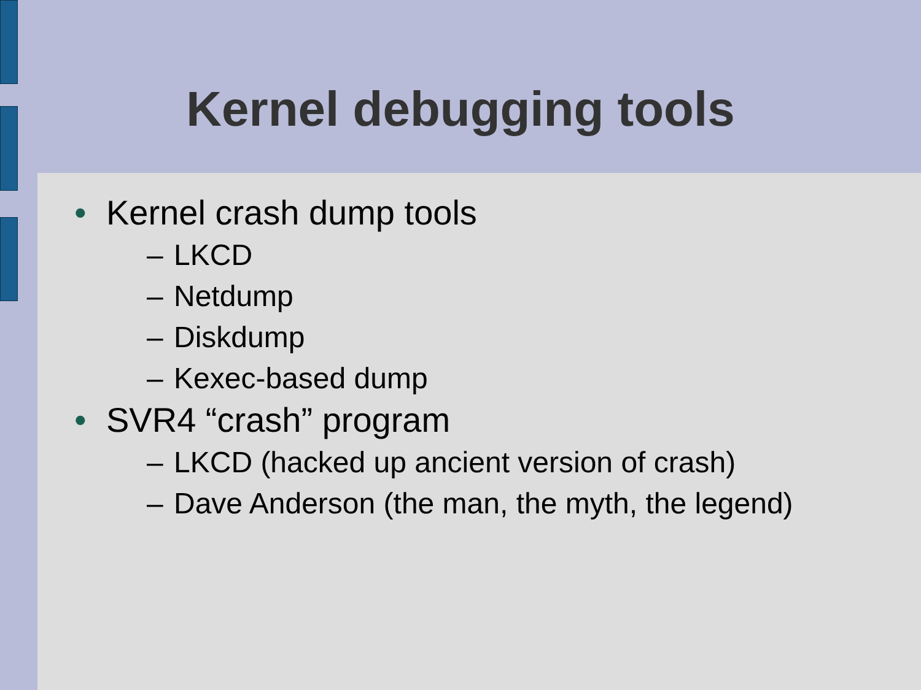Kernel debugging tools
• Kernel crash dump tools
– LKCD
– Netdump
– Diskdump
– Kexec-based dump
• SVR4 “crash” program
– LKCD (hacked up ancient version of crash)
– Dave Anderson (the man, the myth, the legend)